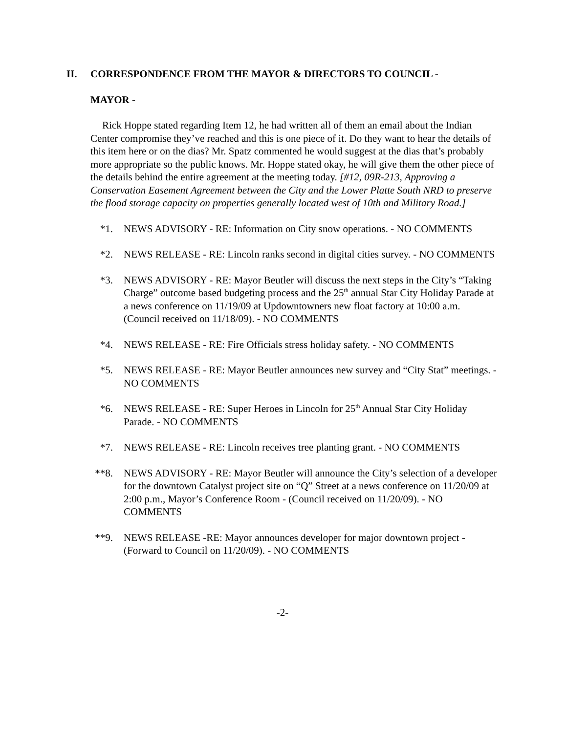II. CORRESPONDENCE FROM THE MAYOR & DIRECTORS TO COUNCIL -
MAYOR -
Rick Hoppe stated regarding Item 12, he had written all of them an email about the Indian Center compromise they’ve reached and this is one piece of it. Do they want to hear the details of this item here or on the dias? Mr. Spatz commented he would suggest at the dias that’s probably more appropriate so the public knows. Mr. Hoppe stated okay, he will give them the other piece of the details behind the entire agreement at the meeting today. [#12, 09R-213, Approving a Conservation Easement Agreement between the City and the Lower Platte South NRD to preserve the flood storage capacity on properties generally located west of 10th and Military Road.]
*1. NEWS ADVISORY - RE: Information on City snow operations. - NO COMMENTS
*2. NEWS RELEASE - RE: Lincoln ranks second in digital cities survey. - NO COMMENTS
*3. NEWS ADVISORY - RE: Mayor Beutler will discuss the next steps in the City’s “Taking Charge” outcome based budgeting process and the 25<sup>th</sup> annual Star City Holiday Parade at a news conference on 11/19/09 at Updowntowners new float factory at 10:00 a.m. (Council received on 11/18/09). - NO COMMENTS
*4. NEWS RELEASE - RE: Fire Officials stress holiday safety. - NO COMMENTS
*5. NEWS RELEASE - RE: Mayor Beutler announces new survey and “City Stat” meetings. - NO COMMENTS
*6. NEWS RELEASE - RE: Super Heroes in Lincoln for 25<sup>th</sup> Annual Star City Holiday Parade. - NO COMMENTS
*7. NEWS RELEASE - RE: Lincoln receives tree planting grant. - NO COMMENTS
**8. NEWS ADVISORY - RE: Mayor Beutler will announce the City’s selection of a developer for the downtown Catalyst project site on “Q” Street at a news conference on 11/20/09 at 2:00 p.m., Mayor’s Conference Room - (Council received on 11/20/09). - NO COMMENTS
**9. NEWS RELEASE -RE: Mayor announces developer for major downtown project - (Forward to Council on 11/20/09). - NO COMMENTS
-2-